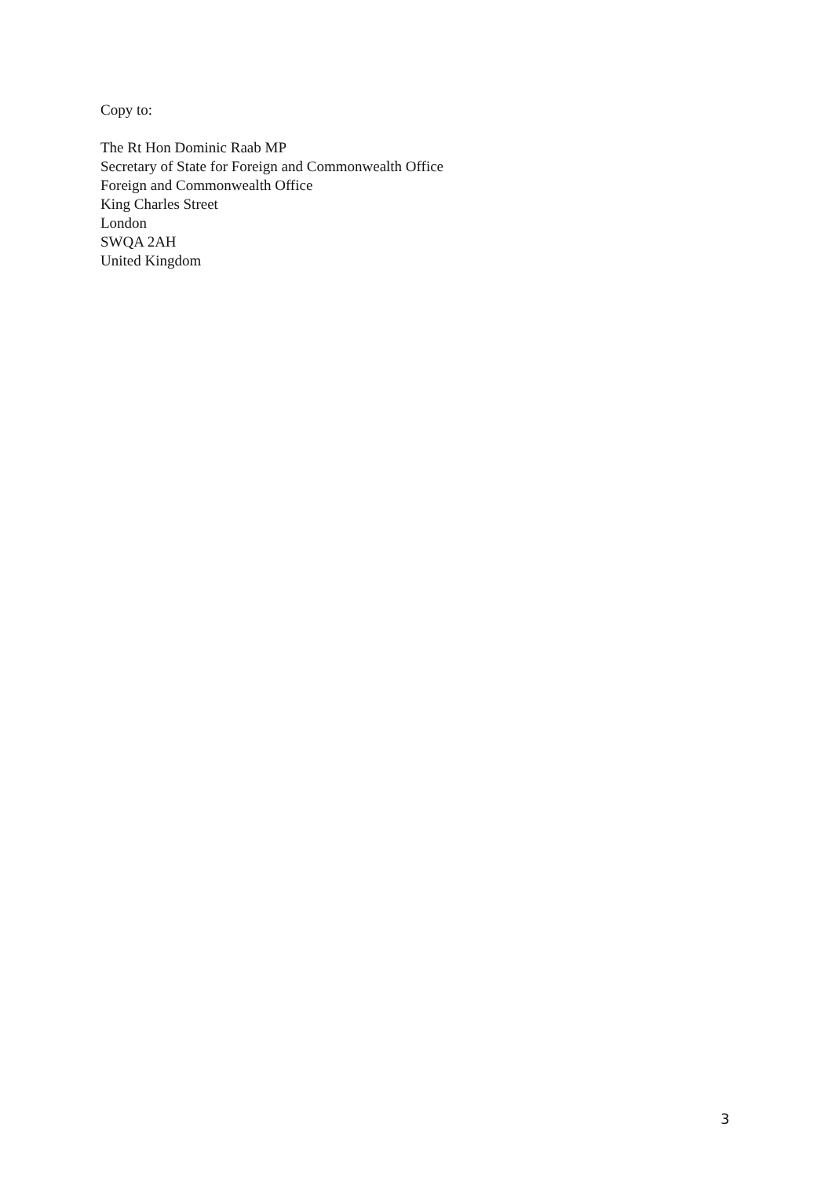Copy to:
The Rt Hon Dominic Raab MP
Secretary of State for Foreign and Commonwealth Office
Foreign and Commonwealth Office
King Charles Street
London
SWQA 2AH
United Kingdom
3